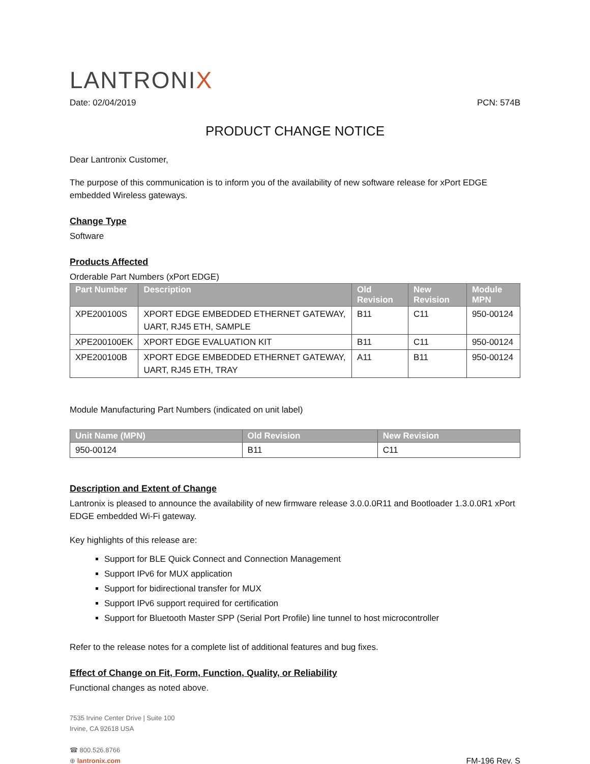LANTRONIX
Date: 02/04/2019 PCN: 574B
PRODUCT CHANGE NOTICE
Dear Lantronix Customer,
The purpose of this communication is to inform you of the availability of new software release for xPort EDGE embedded Wireless gateways.
Change Type
Software
Products Affected
Orderable Part Numbers (xPort EDGE)
| Part Number | Description | Old Revision | New Revision | Module MPN |
| --- | --- | --- | --- | --- |
| XPE200100S | XPORT EDGE EMBEDDED ETHERNET GATEWAY, UART, RJ45 ETH, SAMPLE | B11 | C11 | 950-00124 |
| XPE200100EK | XPORT EDGE EVALUATION KIT | B11 | C11 | 950-00124 |
| XPE200100B | XPORT EDGE EMBEDDED ETHERNET GATEWAY, UART, RJ45 ETH, TRAY | A11 | B11 | 950-00124 |
Module Manufacturing Part Numbers (indicated on unit label)
| Unit Name (MPN) | Old Revision | New Revision |
| --- | --- | --- |
| 950-00124 | B11 | C11 |
Description and Extent of Change
Lantronix is pleased to announce the availability of new firmware release 3.0.0.0R11 and Bootloader 1.3.0.0R1 xPort EDGE embedded Wi-Fi gateway.
Key highlights of this release are:
Support for BLE Quick Connect and Connection Management
Support IPv6 for MUX application
Support for bidirectional transfer for MUX
Support IPv6 support required for certification
Support for Bluetooth Master SPP (Serial Port Profile) line tunnel to host microcontroller
Refer to the release notes for a complete list of additional features and bug fixes.
Effect of Change on Fit, Form, Function, Quality, or Reliability
Functional changes as noted above.
7535 Irvine Center Drive | Suite 100
Irvine, CA 92618 USA
☎ 800.526.8766
⊕ lantronix.com
FM-196 Rev. S